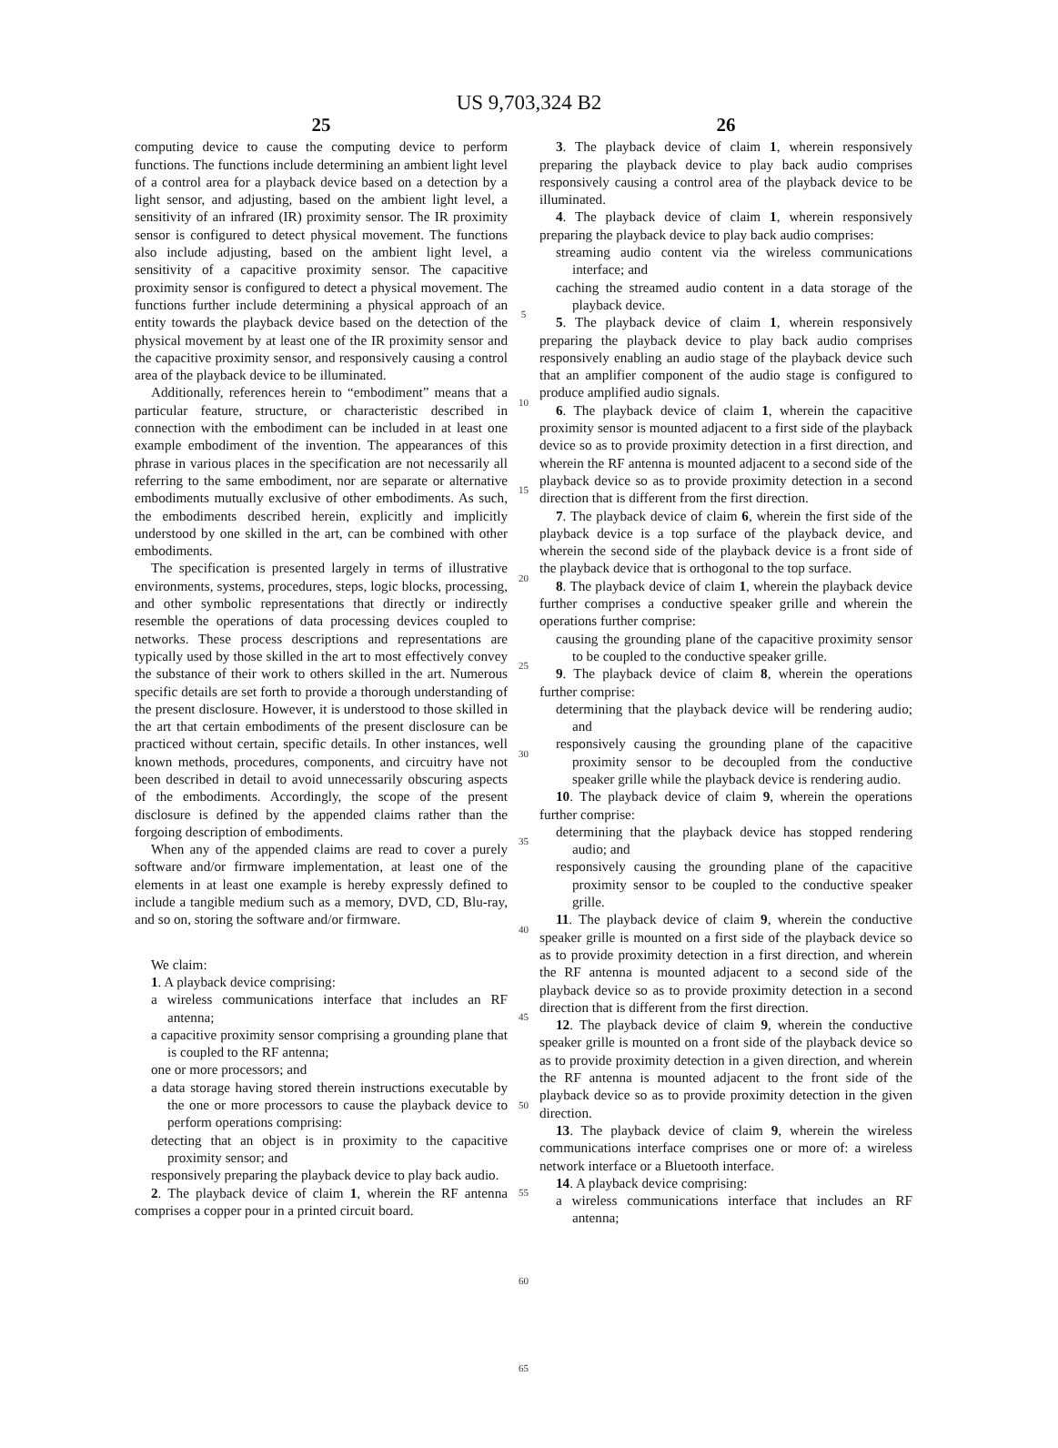US 9,703,324 B2
25
computing device to cause the computing device to perform functions. The functions include determining an ambient light level of a control area for a playback device based on a detection by a light sensor, and adjusting, based on the ambient light level, a sensitivity of an infrared (IR) proximity sensor. The IR proximity sensor is configured to detect physical movement. The functions also include adjusting, based on the ambient light level, a sensitivity of a capacitive proximity sensor. The capacitive proximity sensor is configured to detect a physical movement. The functions further include determining a physical approach of an entity towards the playback device based on the detection of the physical movement by at least one of the IR proximity sensor and the capacitive proximity sensor, and responsively causing a control area of the playback device to be illuminated.
Additionally, references herein to “embodiment” means that a particular feature, structure, or characteristic described in connection with the embodiment can be included in at least one example embodiment of the invention. The appearances of this phrase in various places in the specification are not necessarily all referring to the same embodiment, nor are separate or alternative embodiments mutually exclusive of other embodiments. As such, the embodiments described herein, explicitly and implicitly understood by one skilled in the art, can be combined with other embodiments.
The specification is presented largely in terms of illustrative environments, systems, procedures, steps, logic blocks, processing, and other symbolic representations that directly or indirectly resemble the operations of data processing devices coupled to networks. These process descriptions and representations are typically used by those skilled in the art to most effectively convey the substance of their work to others skilled in the art. Numerous specific details are set forth to provide a thorough understanding of the present disclosure. However, it is understood to those skilled in the art that certain embodiments of the present disclosure can be practiced without certain, specific details. In other instances, well known methods, procedures, components, and circuitry have not been described in detail to avoid unnecessarily obscuring aspects of the embodiments. Accordingly, the scope of the present disclosure is defined by the appended claims rather than the forgoing description of embodiments.
When any of the appended claims are read to cover a purely software and/or firmware implementation, at least one of the elements in at least one example is hereby expressly defined to include a tangible medium such as a memory, DVD, CD, Blu-ray, and so on, storing the software and/or firmware.
We claim:
1. A playback device comprising:
a wireless communications interface that includes an RF antenna;
a capacitive proximity sensor comprising a grounding plane that is coupled to the RF antenna;
one or more processors; and
a data storage having stored therein instructions executable by the one or more processors to cause the playback device to perform operations comprising:
detecting that an object is in proximity to the capacitive proximity sensor; and
responsively preparing the playback device to play back audio.
2. The playback device of claim 1, wherein the RF antenna comprises a copper pour in a printed circuit board.
5
10
15
20
25
30
35
40
45
50
55
60
65
26
3. The playback device of claim 1, wherein responsively preparing the playback device to play back audio comprises responsively causing a control area of the playback device to be illuminated.
4. The playback device of claim 1, wherein responsively preparing the playback device to play back audio comprises:
streaming audio content via the wireless communications interface; and
caching the streamed audio content in a data storage of the playback device.
5. The playback device of claim 1, wherein responsively preparing the playback device to play back audio comprises responsively enabling an audio stage of the playback device such that an amplifier component of the audio stage is configured to produce amplified audio signals.
6. The playback device of claim 1, wherein the capacitive proximity sensor is mounted adjacent to a first side of the playback device so as to provide proximity detection in a first direction, and wherein the RF antenna is mounted adjacent to a second side of the playback device so as to provide proximity detection in a second direction that is different from the first direction.
7. The playback device of claim 6, wherein the first side of the playback device is a top surface of the playback device, and wherein the second side of the playback device is a front side of the playback device that is orthogonal to the top surface.
8. The playback device of claim 1, wherein the playback device further comprises a conductive speaker grille and wherein the operations further comprise:
causing the grounding plane of the capacitive proximity sensor to be coupled to the conductive speaker grille.
9. The playback device of claim 8, wherein the operations further comprise:
determining that the playback device will be rendering audio; and
responsively causing the grounding plane of the capacitive proximity sensor to be decoupled from the conductive speaker grille while the playback device is rendering audio.
10. The playback device of claim 9, wherein the operations further comprise:
determining that the playback device has stopped rendering audio; and
responsively causing the grounding plane of the capacitive proximity sensor to be coupled to the conductive speaker grille.
11. The playback device of claim 9, wherein the conductive speaker grille is mounted on a first side of the playback device so as to provide proximity detection in a first direction, and wherein the RF antenna is mounted adjacent to a second side of the playback device so as to provide proximity detection in a second direction that is different from the first direction.
12. The playback device of claim 9, wherein the conductive speaker grille is mounted on a front side of the playback device so as to provide proximity detection in a given direction, and wherein the RF antenna is mounted adjacent to the front side of the playback device so as to provide proximity detection in the given direction.
13. The playback device of claim 9, wherein the wireless communications interface comprises one or more of: a wireless network interface or a Bluetooth interface.
14. A playback device comprising:
a wireless communications interface that includes an RF antenna;